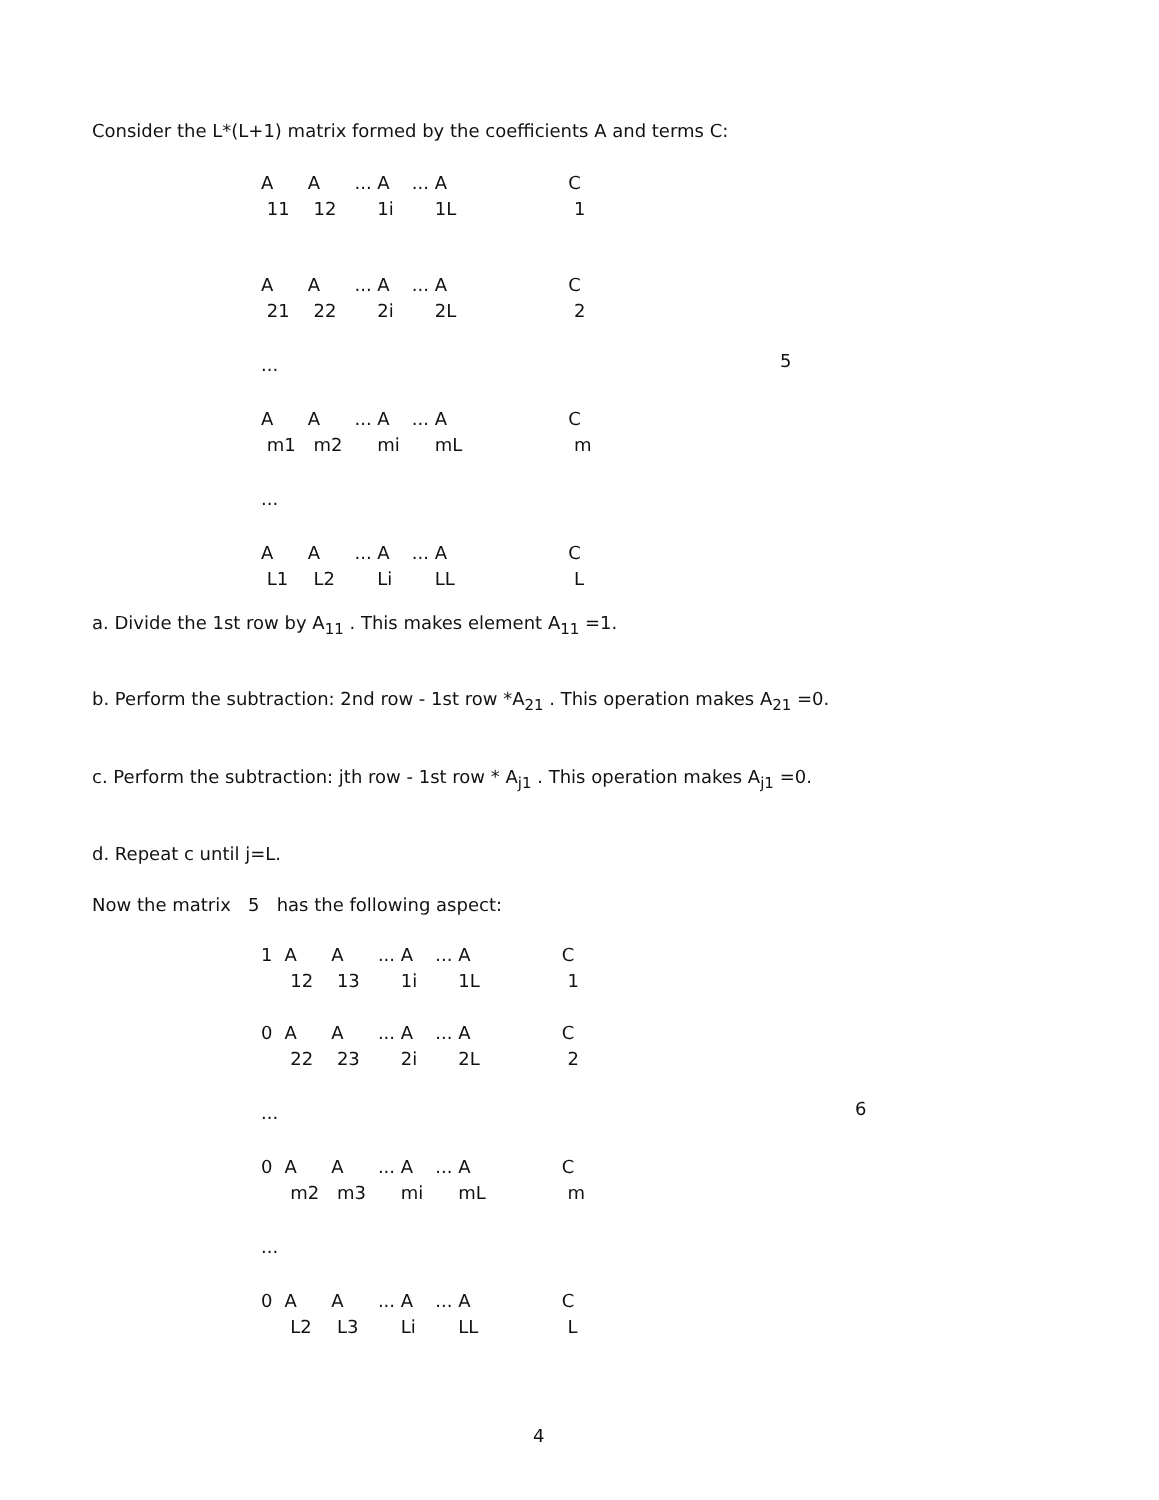Consider the L*(L+1) matrix formed by the coefficients A and terms C:
| A 11 | A 12 | ... A 1i | ... A 1L | C 1 |
| A 21 | A 22 | ... A 2i | ... A 2L | C 2 |
| ... | | | | |
| A m1 | A m2 | ... A mi | ... A mL | C m |
| ... | | | | |
| A L1 | A L2 | ... A Li | ... A LL | C L |
5
a. Divide the 1st row by A<sub>11</sub> . This makes element A<sub>11</sub> =1.
b. Perform the subtraction: 2nd row - 1st row *A<sub>21</sub> . This operation makes A<sub>21</sub> =0.
c. Perform the subtraction: jth row - 1st row * A<sub>j1</sub> . This operation makes A<sub>j1</sub> =0.
d. Repeat c until j=L.
Now the matrix 5 has the following aspect:
| 1 | A 12 | A 13 | ... A 1i | ... A 1L | C 1 |
| 0 | A 22 | A 23 | ... A 2i | ... A 2L | C 2 |
| ... | | | | | |
| 0 | A m2 | A m3 | ... A mi | ... A mL | C m |
| ... | | | | | |
| 0 | A L2 | A L3 | ... A Li | ... A LL | C L |
6
4